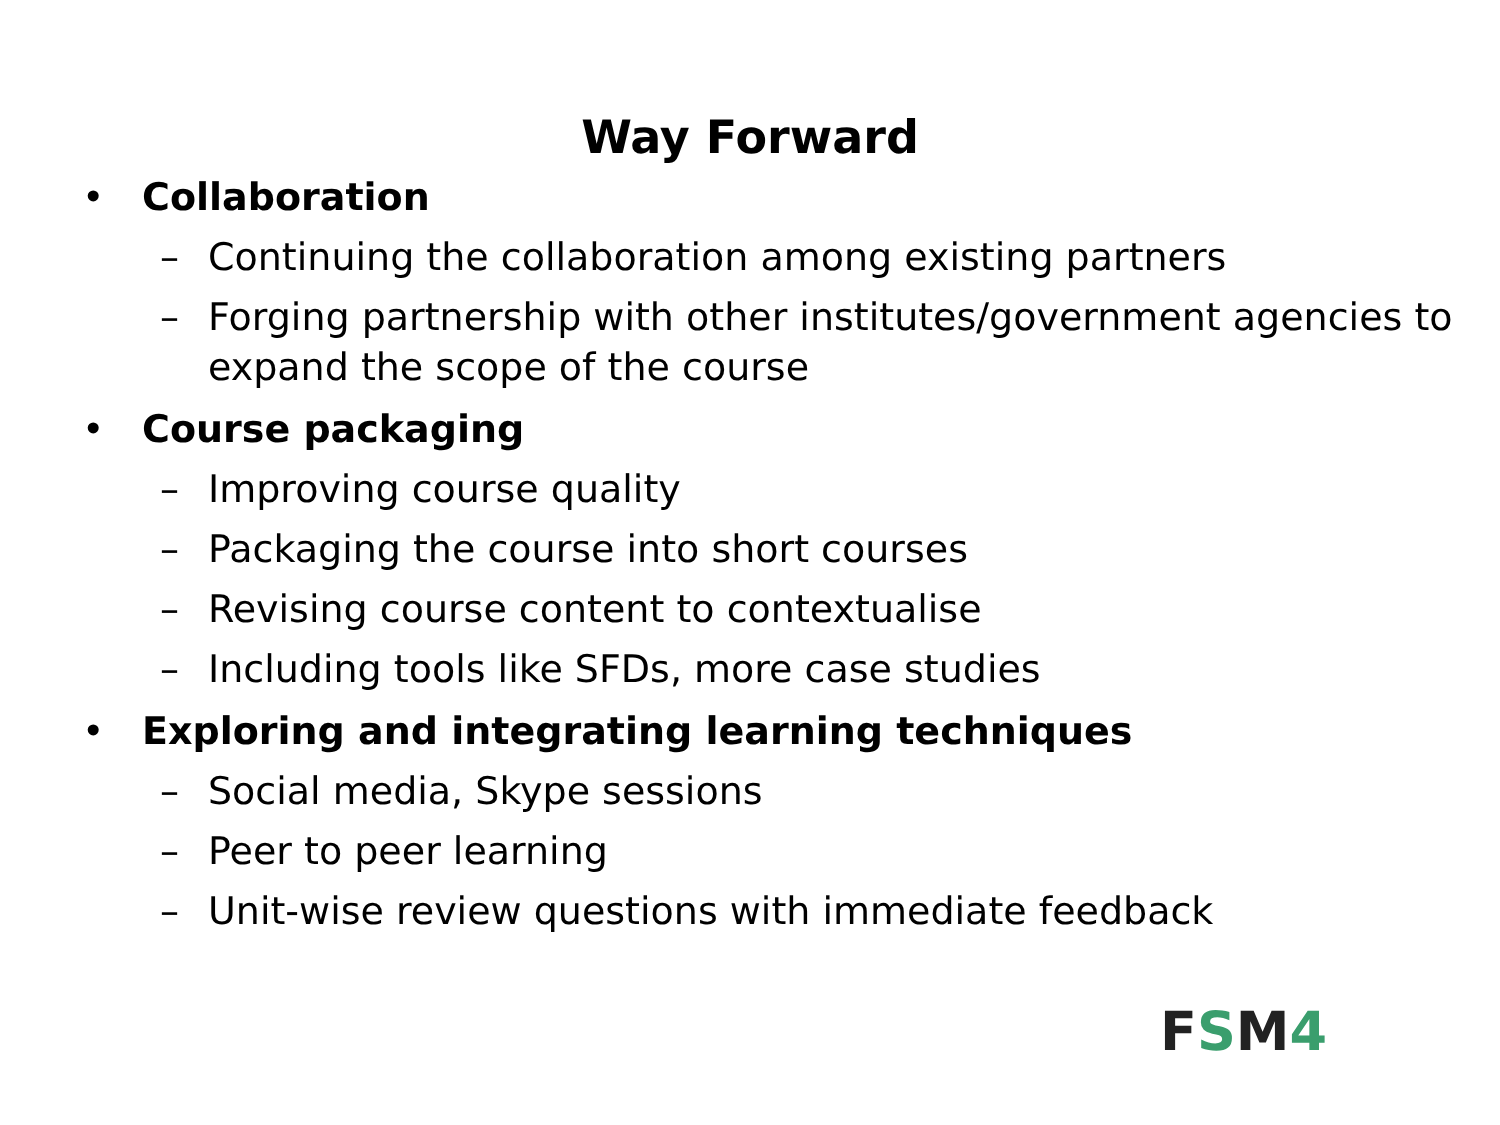Way Forward
• Collaboration
– Continuing the collaboration among existing partners
– Forging partnership with other institutes/government agencies to expand the scope of the course
• Course packaging
– Improving course quality
– Packaging the course into short courses
– Revising course content to contextualise
– Including tools like SFDs, more case studies
• Exploring and integrating learning techniques
– Social media, Skype sessions
– Peer to peer learning
– Unit-wise review questions with immediate feedback
FSM4